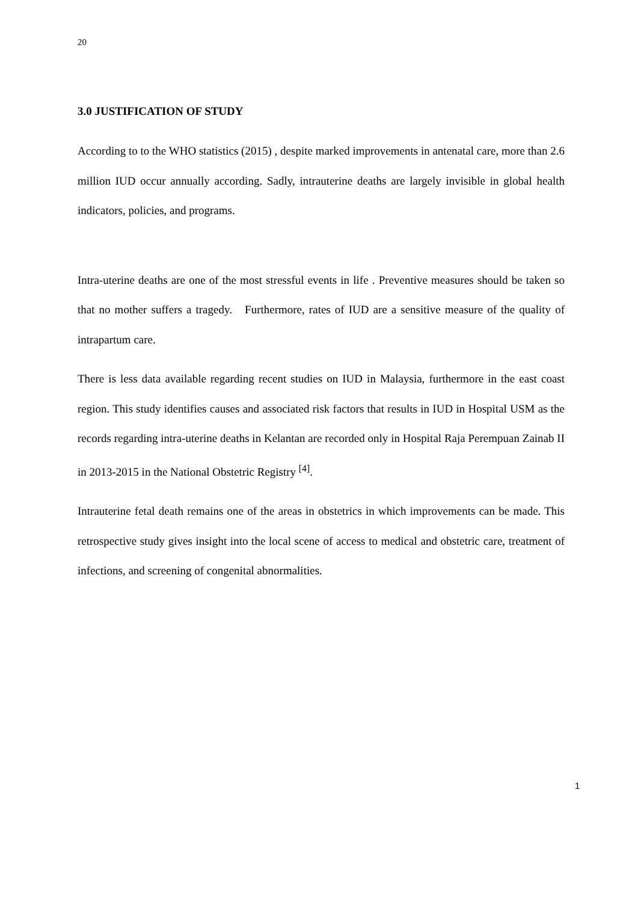20
3.0 JUSTIFICATION OF STUDY
According to to the WHO statistics (2015) , despite marked improvements in antenatal care, more than 2.6 million IUD occur annually according. Sadly, intrauterine deaths are largely invisible in global health indicators, policies, and programs.
Intra-uterine deaths are one of the most stressful events in life . Preventive measures should be taken so that no mother suffers a tragedy. Furthermore, rates of IUD are a sensitive measure of the quality of intrapartum care.
There is less data available regarding recent studies on IUD in Malaysia, furthermore in the east coast region. This study identifies causes and associated risk factors that results in IUD in Hospital USM as the records regarding intra-uterine deaths in Kelantan are recorded only in Hospital Raja Perempuan Zainab II in 2013-2015 in the National Obstetric Registry <sup>[4]</sup>.
Intrauterine fetal death remains one of the areas in obstetrics in which improvements can be made. This retrospective study gives insight into the local scene of access to medical and obstetric care, treatment of infections, and screening of congenital abnormalities.
1